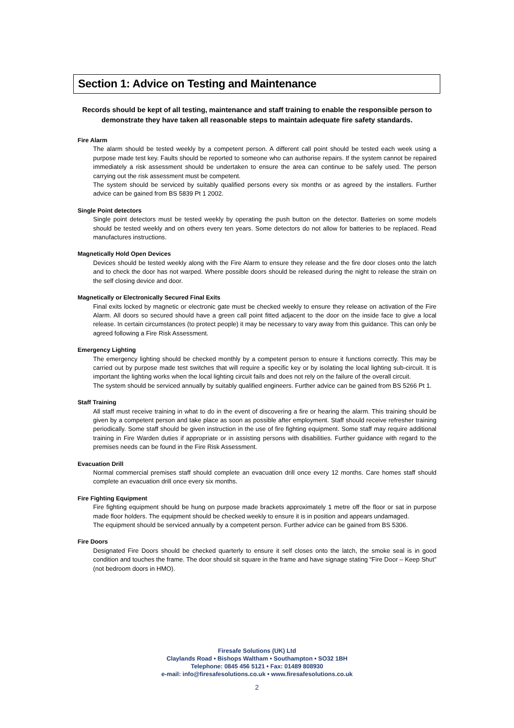Section 1: Advice on Testing and Maintenance
Records should be kept of all testing, maintenance and staff training to enable the responsible person to demonstrate they have taken all reasonable steps to maintain adequate fire safety standards.
Fire Alarm
The alarm should be tested weekly by a competent person. A different call point should be tested each week using a purpose made test key. Faults should be reported to someone who can authorise repairs. If the system cannot be repaired immediately a risk assessment should be undertaken to ensure the area can continue to be safely used. The person carrying out the risk assessment must be competent.
The system should be serviced by suitably qualified persons every six months or as agreed by the installers. Further advice can be gained from BS 5839 Pt 1 2002.
Single Point detectors
Single point detectors must be tested weekly by operating the push button on the detector. Batteries on some models should be tested weekly and on others every ten years. Some detectors do not allow for batteries to be replaced. Read manufactures instructions.
Magnetically Hold Open Devices
Devices should be tested weekly along with the Fire Alarm to ensure they release and the fire door closes onto the latch and to check the door has not warped. Where possible doors should be released during the night to release the strain on the self closing device and door.
Magnetically or Electronically Secured Final Exits
Final exits locked by magnetic or electronic gate must be checked weekly to ensure they release on activation of the Fire Alarm. All doors so secured should have a green call point fitted adjacent to the door on the inside face to give a local release. In certain circumstances (to protect people) it may be necessary to vary away from this guidance. This can only be agreed following a Fire Risk Assessment.
Emergency Lighting
The emergency lighting should be checked monthly by a competent person to ensure it functions correctly. This may be carried out by purpose made test switches that will require a specific key or by isolating the local lighting sub-circuit. It is important the lighting works when the local lighting circuit fails and does not rely on the failure of the overall circuit.
The system should be serviced annually by suitably qualified engineers. Further advice can be gained from BS 5266 Pt 1.
Staff Training
All staff must receive training in what to do in the event of discovering a fire or hearing the alarm. This training should be given by a competent person and take place as soon as possible after employment. Staff should receive refresher training periodically. Some staff should be given instruction in the use of fire fighting equipment. Some staff may require additional training in Fire Warden duties if appropriate or in assisting persons with disabilities. Further guidance with regard to the premises needs can be found in the Fire Risk Assessment.
Evacuation Drill
Normal commercial premises staff should complete an evacuation drill once every 12 months. Care homes staff should complete an evacuation drill once every six months.
Fire Fighting Equipment
Fire fighting equipment should be hung on purpose made brackets approximately 1 metre off the floor or sat in purpose made floor holders. The equipment should be checked weekly to ensure it is in position and appears undamaged.
The equipment should be serviced annually by a competent person. Further advice can be gained from BS 5306.
Fire Doors
Designated Fire Doors should be checked quarterly to ensure it self closes onto the latch, the smoke seal is in good condition and touches the frame. The door should sit square in the frame and have signage stating “Fire Door – Keep Shut” (not bedroom doors in HMO).
Firesafe Solutions (UK) Ltd
Claylands Road • Bishops Waltham • Southampton • SO32 1BH
Telephone: 0845 456 5121 • Fax: 01489 808930
e-mail: info@firesafesolutions.co.uk • www.firesafesolutions.co.uk
2